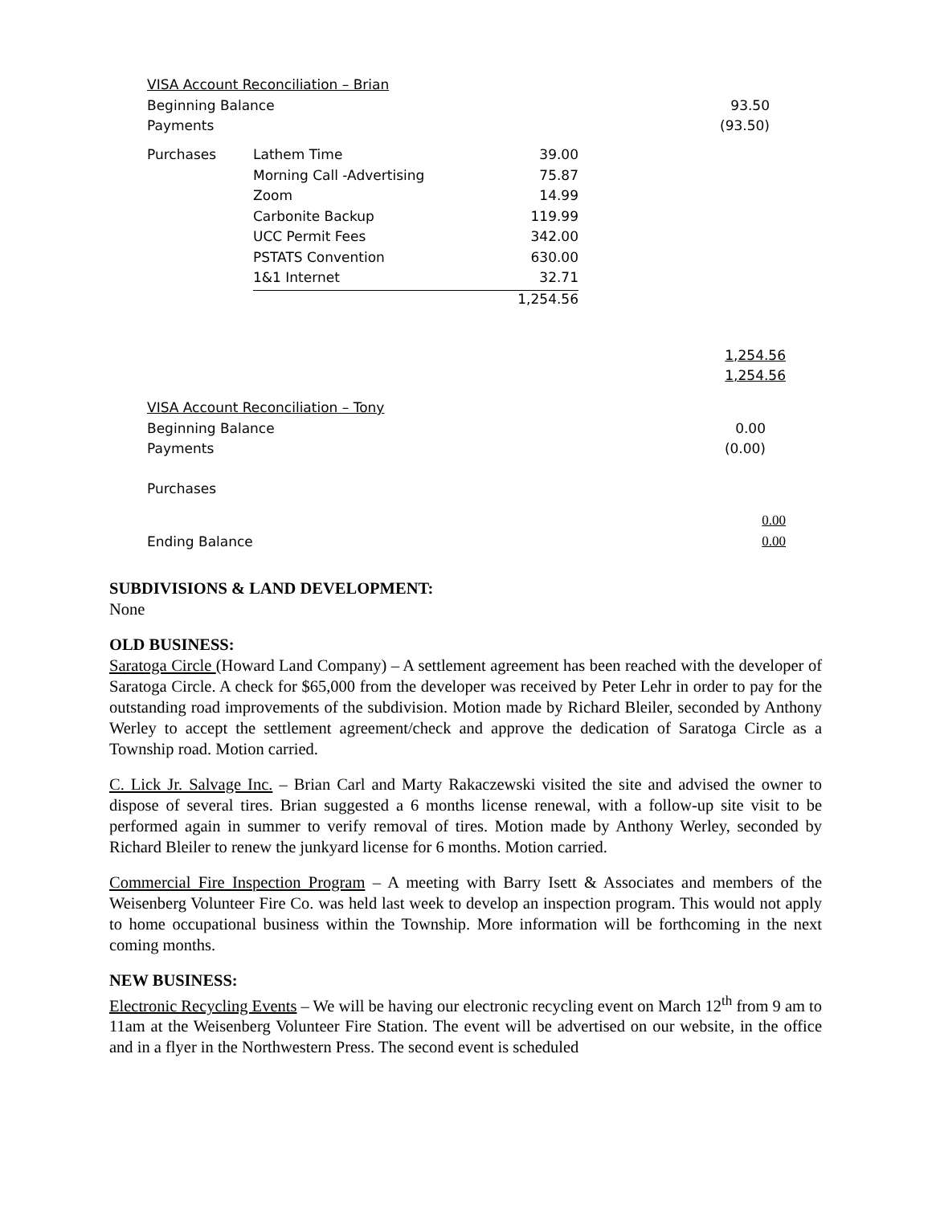| VISA Account Reconciliation – Brian | | | |
| Beginning Balance | | | 93.50 |
| Payments | | | (93.50) |
| Purchases | Lathem Time | 39.00 | |
| | Morning Call -Advertising | 75.87 | |
| | Zoom | 14.99 | |
| | Carbonite Backup | 119.99 | |
| | UCC Permit Fees | 342.00 | |
| | PSTATS Convention | 630.00 | |
| | 1&1 Internet | 32.71 | |
| | | 1,254.56 | |
| | | | 1,254.56 |
| | | | 1,254.56 |
| VISA Account Reconciliation – Tony | | | |
| Beginning Balance | | | 0.00 |
| Payments | | | (0.00) |
| Purchases | | | |
| | | | 0.00 |
| Ending Balance | | | 0.00 |
SUBDIVISIONS & LAND DEVELOPMENT:
None
OLD BUSINESS:
Saratoga Circle (Howard Land Company) – A settlement agreement has been reached with the developer of Saratoga Circle. A check for $65,000 from the developer was received by Peter Lehr in order to pay for the outstanding road improvements of the subdivision. Motion made by Richard Bleiler, seconded by Anthony Werley to accept the settlement agreement/check and approve the dedication of Saratoga Circle as a Township road. Motion carried.
C. Lick Jr. Salvage Inc. – Brian Carl and Marty Rakaczewski visited the site and advised the owner to dispose of several tires. Brian suggested a 6 months license renewal, with a follow-up site visit to be performed again in summer to verify removal of tires. Motion made by Anthony Werley, seconded by Richard Bleiler to renew the junkyard license for 6 months. Motion carried.
Commercial Fire Inspection Program – A meeting with Barry Isett & Associates and members of the Weisenberg Volunteer Fire Co. was held last week to develop an inspection program. This would not apply to home occupational business within the Township. More information will be forthcoming in the next coming months.
NEW BUSINESS:
Electronic Recycling Events – We will be having our electronic recycling event on March 12<sup>th</sup> from 9 am to 11am at the Weisenberg Volunteer Fire Station. The event will be advertised on our website, in the office and in a flyer in the Northwestern Press. The second event is scheduled